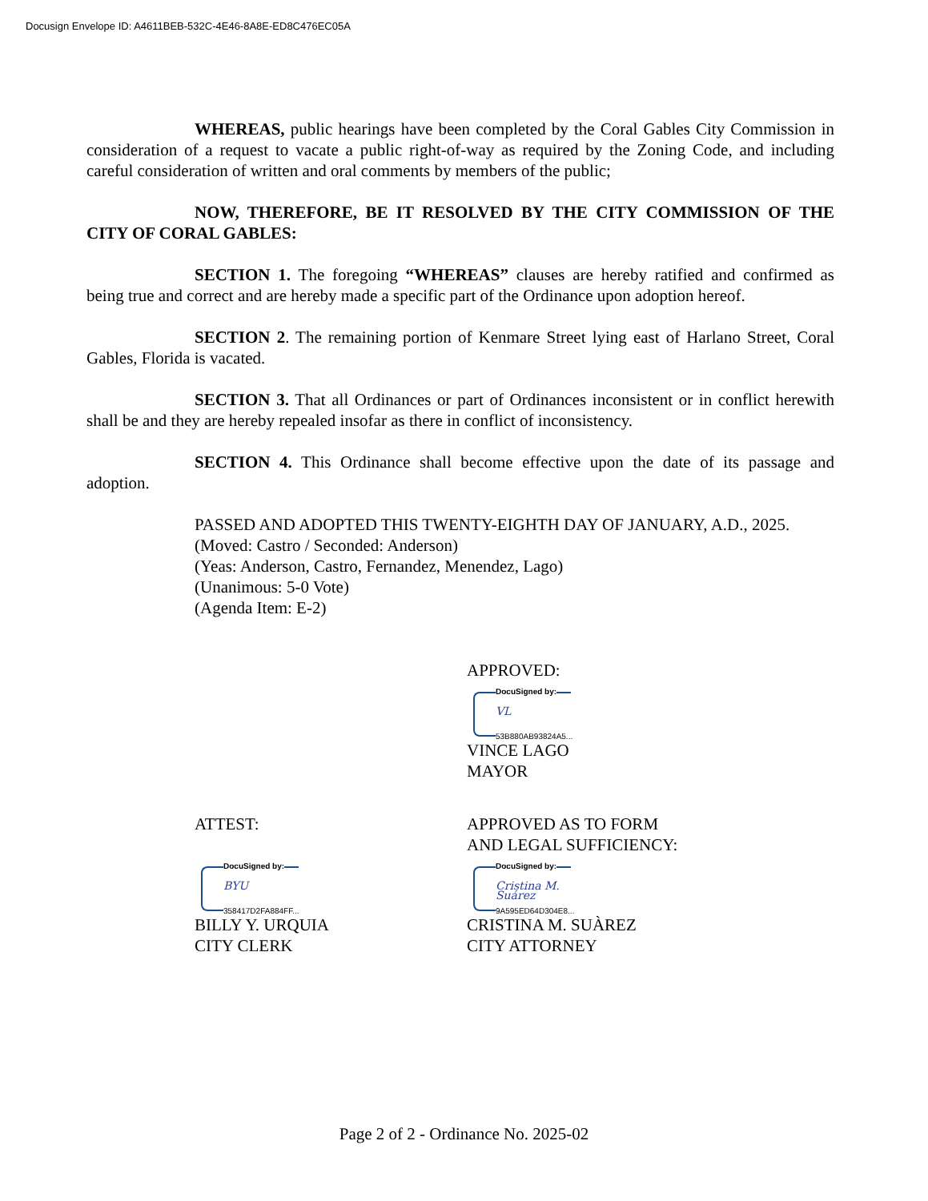Docusign Envelope ID: A4611BEB-532C-4E46-8A8E-ED8C476EC05A
WHEREAS, public hearings have been completed by the Coral Gables City Commission in consideration of a request to vacate a public right-of-way as required by the Zoning Code, and including careful consideration of written and oral comments by members of the public;
NOW, THEREFORE, BE IT RESOLVED BY THE CITY COMMISSION OF THE CITY OF CORAL GABLES:
SECTION 1. The foregoing “WHEREAS” clauses are hereby ratified and confirmed as being true and correct and are hereby made a specific part of the Ordinance upon adoption hereof.
SECTION 2. The remaining portion of Kenmare Street lying east of Harlano Street, Coral Gables, Florida is vacated.
SECTION 3. That all Ordinances or part of Ordinances inconsistent or in conflict herewith shall be and they are hereby repealed insofar as there in conflict of inconsistency.
SECTION 4. This Ordinance shall become effective upon the date of its passage and adoption.
PASSED AND ADOPTED THIS TWENTY-EIGHTH DAY OF JANUARY, A.D., 2025.
(Moved: Castro / Seconded: Anderson)
(Yeas: Anderson, Castro, Fernandez, Menendez, Lago)
(Unanimous: 5-0 Vote)
(Agenda Item: E-2)
APPROVED:
DocuSigned by:
VL
53B880AB93824A5...
VINCE LAGO
MAYOR
ATTEST:
DocuSigned by:
BYU
358417D2FA884FF...
BILLY Y. URQUIA
CITY CLERK
APPROVED AS TO FORM
AND LEGAL SUFFICIENCY:
DocuSigned by:
Cristina M. Suárez
9A595ED64D304E8...
CRISTINA M. SUÀREZ
CITY ATTORNEY
Page 2 of 2 - Ordinance No. 2025-02